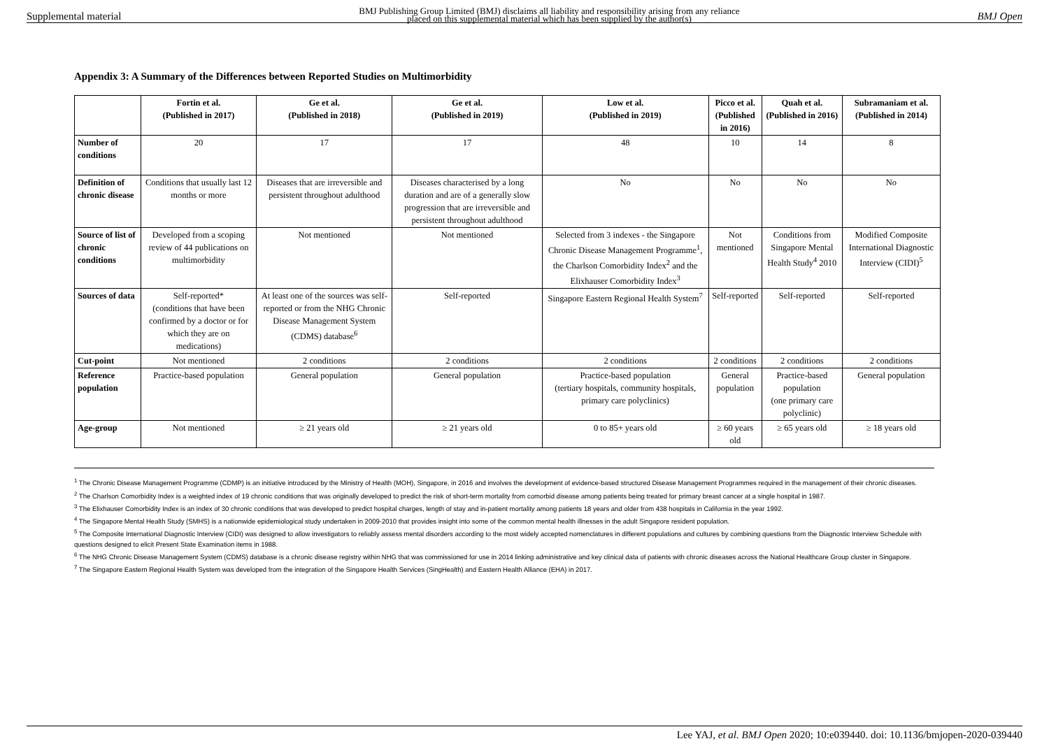Supplemental material BMJ Publishing Group Limited (BMJ) disclaims all liability and responsibility arising from any reliance
placed on this supplemental material which has been supplied by the author(s) BMJ Open
Appendix 3: A Summary of the Differences between Reported Studies on Multimorbidity
| | Fortin et al. (Published in 2017) | Ge et al. (Published in 2018) | Ge et al. (Published in 2019) | Low et al. (Published in 2019) | Picco et al. (Published in 2016) | Quah et al. (Published in 2016) | Subramaniam et al. (Published in 2014) |
| --- | --- | --- | --- | --- | --- | --- | --- |
| Number of conditions | 20 | 17 | 17 | 48 | 10 | 14 | 8 |
| Definition of chronic disease | Conditions that usually last 12 months or more | Diseases that are irreversible and persistent throughout adulthood | Diseases characterised by a long duration and are of a generally slow progression that are irreversible and persistent throughout adulthood | No | No | No | No |
| Source of list of chronic conditions | Developed from a scoping review of 44 publications on multimorbidity | Not mentioned | Not mentioned | Selected from 3 indexes - the Singapore Chronic Disease Management Programme<sup>1</sup>, the Charlson Comorbidity Index<sup>2</sup> and the Elixhauser Comorbidity Index<sup>3</sup> | Not mentioned | Conditions from Singapore Mental Health Study<sup>4</sup> 2010 | Modified Composite International Diagnostic Interview (CIDI)<sup>5</sup> |
| Sources of data | Self-reported* (conditions that have been confirmed by a doctor or for which they are on medications) | At least one of the sources was self-reported or from the NHG Chronic Disease Management System (CDMS) database<sup>6</sup> | Self-reported | Singapore Eastern Regional Health System<sup>7</sup> | Self-reported | Self-reported | Self-reported |
| Cut-point | Not mentioned | 2 conditions | 2 conditions | 2 conditions | 2 conditions | 2 conditions | 2 conditions |
| Reference population | Practice-based population | General population | General population | Practice-based population (tertiary hospitals, community hospitals, primary care polyclinics) | General population | Practice-based population (one primary care polyclinic) | General population |
| Age-group | Not mentioned | ≥ 21 years old | ≥ 21 years old | 0 to 85+ years old | ≥ 60 years old | ≥ 65 years old | ≥ 18 years old |
<sup>1</sup> The Chronic Disease Management Programme (CDMP) is an initiative introduced by the Ministry of Health (MOH), Singapore, in 2016 and involves the development of evidence-based structured Disease Management Programmes required in the management of their chronic diseases.
<sup>2</sup> The Charlson Comorbidity Index is a weighted index of 19 chronic conditions that was originally developed to predict the risk of short-term mortality from comorbid disease among patients being treated for primary breast cancer at a single hospital in 1987.
<sup>3</sup> The Elixhauser Comorbidity Index is an index of 30 chronic conditions that was developed to predict hospital charges, length of stay and in-patient mortality among patients 18 years and older from 438 hospitals in California in the year 1992.
<sup>4</sup> The Singapore Mental Health Study (SMHS) is a nationwide epidemiological study undertaken in 2009-2010 that provides insight into some of the common mental health illnesses in the adult Singapore resident population.
<sup>5</sup> The Composite International Diagnostic Interview (CIDI) was designed to allow investigators to reliably assess mental disorders according to the most widely accepted nomenclatures in different populations and cultures by combining questions from the Diagnostic Interview Schedule with questions designed to elicit Present State Examination items in 1988.
<sup>6</sup> The NHG Chronic Disease Management System (CDMS) database is a chronic disease registry within NHG that was commissioned for use in 2014 linking administrative and key clinical data of patients with chronic diseases across the National Healthcare Group cluster in Singapore.
<sup>7</sup> The Singapore Eastern Regional Health System was developed from the integration of the Singapore Health Services (SingHealth) and Eastern Health Alliance (EHA) in 2017.
Lee YAJ, et al. BMJ Open 2020; 10:e039440. doi: 10.1136/bmjopen-2020-039440